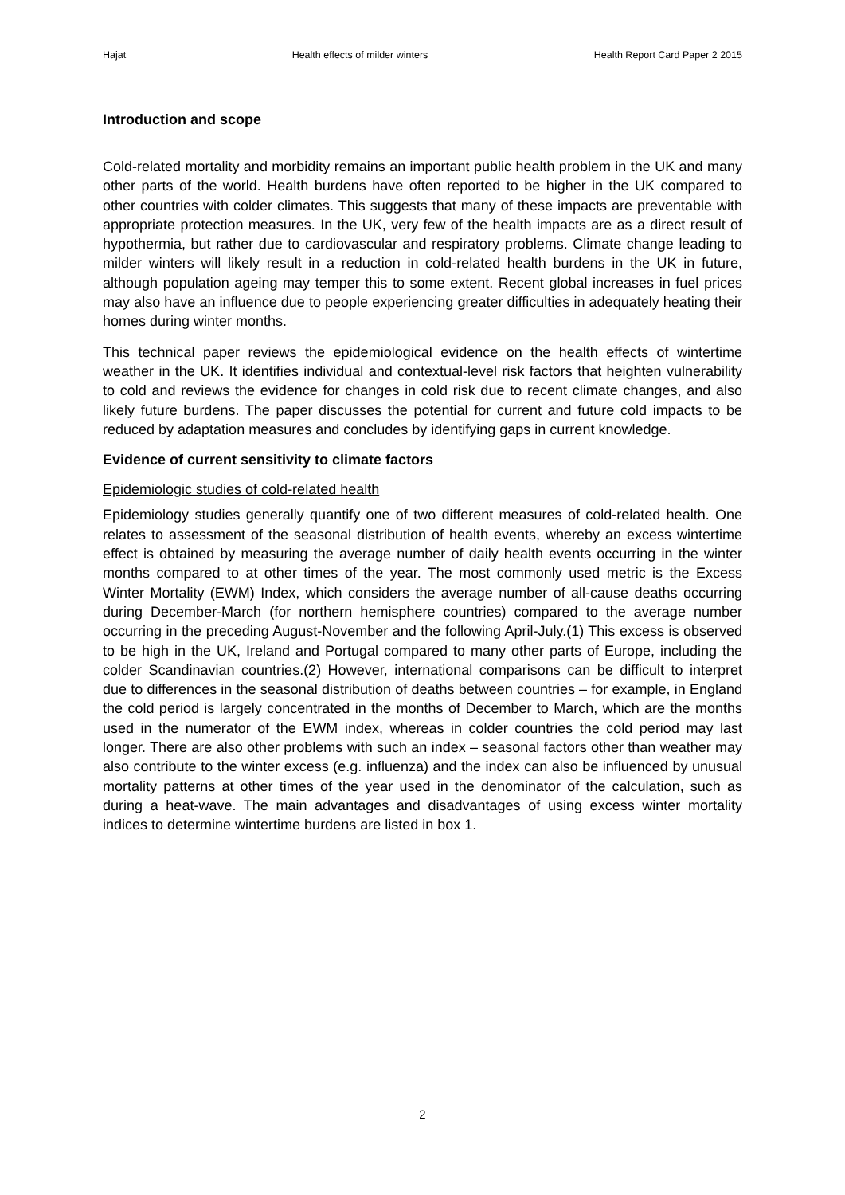Hajat Health effects of milder winters Health Report Card Paper 2 2015
Introduction and scope
Cold-related mortality and morbidity remains an important public health problem in the UK and many other parts of the world. Health burdens have often reported to be higher in the UK compared to other countries with colder climates. This suggests that many of these impacts are preventable with appropriate protection measures. In the UK, very few of the health impacts are as a direct result of hypothermia, but rather due to cardiovascular and respiratory problems. Climate change leading to milder winters will likely result in a reduction in cold-related health burdens in the UK in future, although population ageing may temper this to some extent. Recent global increases in fuel prices may also have an influence due to people experiencing greater difficulties in adequately heating their homes during winter months.
This technical paper reviews the epidemiological evidence on the health effects of wintertime weather in the UK. It identifies individual and contextual-level risk factors that heighten vulnerability to cold and reviews the evidence for changes in cold risk due to recent climate changes, and also likely future burdens. The paper discusses the potential for current and future cold impacts to be reduced by adaptation measures and concludes by identifying gaps in current knowledge.
Evidence of current sensitivity to climate factors
Epidemiologic studies of cold-related health
Epidemiology studies generally quantify one of two different measures of cold-related health. One relates to assessment of the seasonal distribution of health events, whereby an excess wintertime effect is obtained by measuring the average number of daily health events occurring in the winter months compared to at other times of the year. The most commonly used metric is the Excess Winter Mortality (EWM) Index, which considers the average number of all-cause deaths occurring during December-March (for northern hemisphere countries) compared to the average number occurring in the preceding August-November and the following April-July.(1) This excess is observed to be high in the UK, Ireland and Portugal compared to many other parts of Europe, including the colder Scandinavian countries.(2) However, international comparisons can be difficult to interpret due to differences in the seasonal distribution of deaths between countries – for example, in England the cold period is largely concentrated in the months of December to March, which are the months used in the numerator of the EWM index, whereas in colder countries the cold period may last longer. There are also other problems with such an index – seasonal factors other than weather may also contribute to the winter excess (e.g. influenza) and the index can also be influenced by unusual mortality patterns at other times of the year used in the denominator of the calculation, such as during a heat-wave. The main advantages and disadvantages of using excess winter mortality indices to determine wintertime burdens are listed in box 1.
2